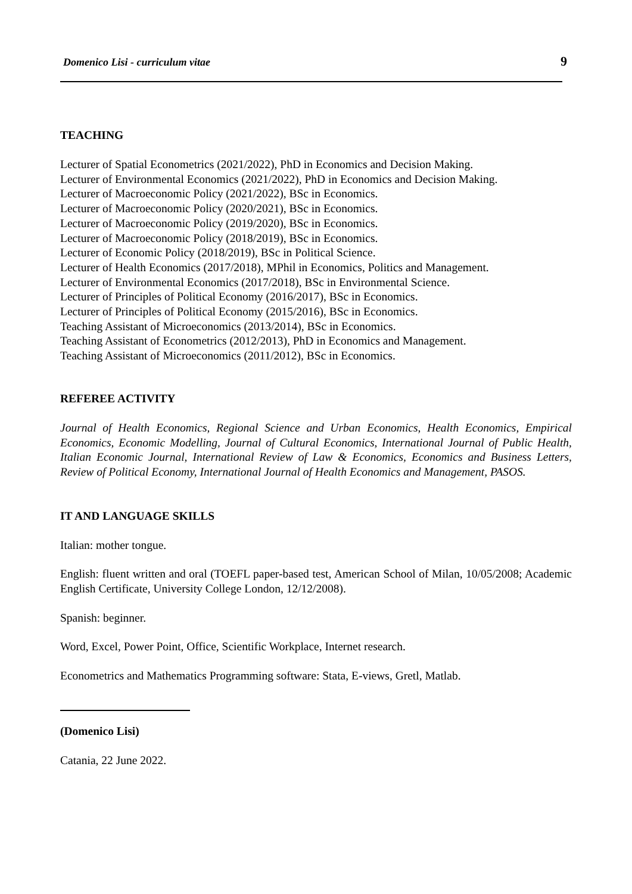Domenico Lisi - curriculum vitae 9
TEACHING
Lecturer of Spatial Econometrics (2021/2022), PhD in Economics and Decision Making.
Lecturer of Environmental Economics (2021/2022), PhD in Economics and Decision Making.
Lecturer of Macroeconomic Policy (2021/2022), BSc in Economics.
Lecturer of Macroeconomic Policy (2020/2021), BSc in Economics.
Lecturer of Macroeconomic Policy (2019/2020), BSc in Economics.
Lecturer of Macroeconomic Policy (2018/2019), BSc in Economics.
Lecturer of Economic Policy (2018/2019), BSc in Political Science.
Lecturer of Health Economics (2017/2018), MPhil in Economics, Politics and Management.
Lecturer of Environmental Economics (2017/2018), BSc in Environmental Science.
Lecturer of Principles of Political Economy (2016/2017), BSc in Economics.
Lecturer of Principles of Political Economy (2015/2016), BSc in Economics.
Teaching Assistant of Microeconomics (2013/2014), BSc in Economics.
Teaching Assistant of Econometrics (2012/2013), PhD in Economics and Management.
Teaching Assistant of Microeconomics (2011/2012), BSc in Economics.
REFEREE ACTIVITY
Journal of Health Economics, Regional Science and Urban Economics, Health Economics, Empirical Economics, Economic Modelling, Journal of Cultural Economics, International Journal of Public Health, Italian Economic Journal, International Review of Law & Economics, Economics and Business Letters, Review of Political Economy, International Journal of Health Economics and Management, PASOS.
IT AND LANGUAGE SKILLS
Italian: mother tongue.
English: fluent written and oral (TOEFL paper-based test, American School of Milan, 10/05/2008; Academic English Certificate, University College London, 12/12/2008).
Spanish: beginner.
Word, Excel, Power Point, Office, Scientific Workplace, Internet research.
Econometrics and Mathematics Programming software: Stata, E-views, Gretl, Matlab.
(Domenico Lisi)
Catania, 22 June 2022.